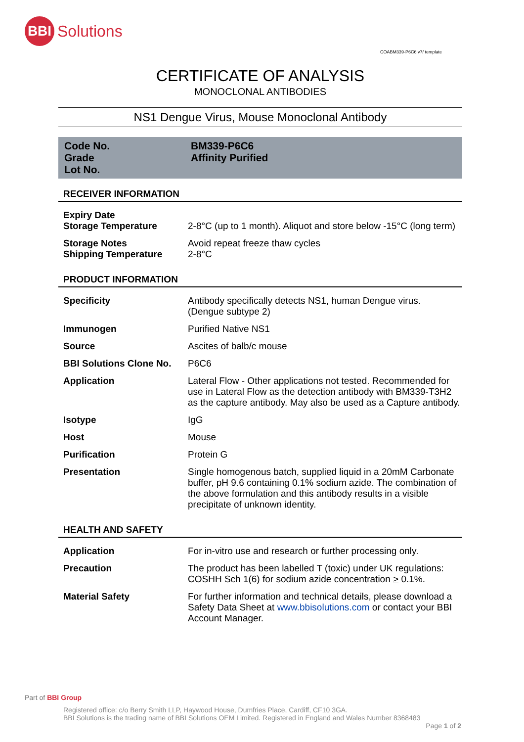BBI
Solutions
COABM339-P6C6 v7/ template
CERTIFICATE OF ANALYSIS
MONOCLONAL ANTIBODIES
NS1 Dengue Virus, Mouse Monoclonal Antibody
Code No.
Grade
Lot No.
BM339-P6C6
Affinity Purified
RECEIVER INFORMATION
| Expiry Date Storage Temperature | 2-8°C (up to 1 month). Aliquot and store below -15°C (long term) |
| Storage Notes Shipping Temperature | Avoid repeat freeze thaw cycles 2-8°C |
PRODUCT INFORMATION
| Specificity | Antibody specifically detects NS1, human Dengue virus. (Dengue subtype 2) |
| Immunogen | Purified Native NS1 |
| Source | Ascites of balb/c mouse |
| BBI Solutions Clone No. | P6C6 |
| Application | Lateral Flow - Other applications not tested. Recommended for use in Lateral Flow as the detection antibody with BM339-T3H2 as the capture antibody. May also be used as a Capture antibody. |
| Isotype | IgG |
| Host | Mouse |
| Purification | Protein G |
| Presentation | Single homogenous batch, supplied liquid in a 20mM Carbonate buffer, pH 9.6 containing 0.1% sodium azide. The combination of the above formulation and this antibody results in a visible precipitate of unknown identity. |
HEALTH AND SAFETY
| Application | For in-vitro use and research or further processing only. |
| Precaution | The product has been labelled T (toxic) under UK regulations: COSHH Sch 1(6) for sodium azide concentration > 0.1%. |
| Material Safety | For further information and technical details, please download a Safety Data Sheet at www.bbisolutions.com or contact your BBI Account Manager. |
Part of BBI Group
Registered office: c/o Berry Smith LLP, Haywood House, Dumfries Place, Cardiff, CF10 3GA.
BBI Solutions is the trading name of BBI Solutions OEM Limited. Registered in England and Wales Number 8368483
Page 1 of 2